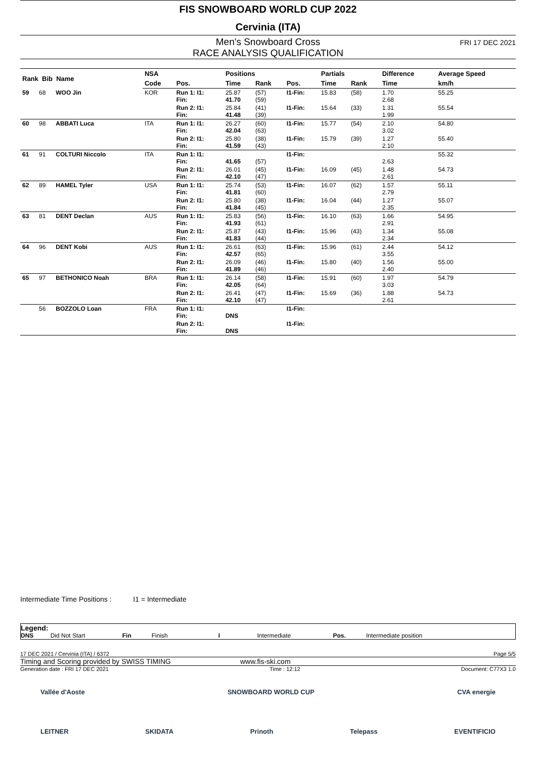FIS SNOWBOARD WORLD CUP 2022
Cervinia (ITA)
Men's Snowboard Cross
RACE ANALYSIS QUALIFICATION
FRI 17 DEC 2021
| Rank Bib Name | | | NSA | | Positions | | | Partials | | Difference | Average Speed |
| --- | --- | --- | --- | --- | --- | --- | --- | --- | --- | --- | --- |
| | | | Code | Pos. | Time | Rank | Pos. | Time | Rank | Time | km/h |
| 59 | 68 | WOO Jin | KOR | Run 1: I1: Fin: | 25.87 41.70 | (57) (59) | I1-Fin: | 15.83 | (58) | 1.70 2.68 | 55.25 |
| | | | | Run 2: I1: Fin: | 25.84 41.48 | (41) (39) | I1-Fin: | 15.64 | (33) | 1.31 1.99 | 55.54 |
| 60 | 98 | ABBATI Luca | ITA | Run 1: I1: Fin: | 26.27 42.04 | (60) (63) | I1-Fin: | 15.77 | (54) | 2.10 3.02 | 54.80 |
| | | | | Run 2: I1: Fin: | 25.80 41.59 | (38) (43) | I1-Fin: | 15.79 | (39) | 1.27 2.10 | 55.40 |
| 61 | 91 | COLTURI Niccolo | ITA | Run 1: I1: Fin: | 41.65 | (57) | I1-Fin: | | | 2.63 | 55.32 |
| | | | | Run 2: I1: Fin: | 26.01 42.10 | (45) (47) | I1-Fin: | 16.09 | (45) | 1.48 2.61 | 54.73 |
| 62 | 89 | HAMEL Tyler | USA | Run 1: I1: Fin: | 25.74 41.81 | (53) (60) | I1-Fin: | 16.07 | (62) | 1.57 2.79 | 55.11 |
| | | | | Run 2: I1: Fin: | 25.80 41.84 | (38) (45) | I1-Fin: | 16.04 | (44) | 1.27 2.35 | 55.07 |
| 63 | 81 | DENT Declan | AUS | Run 1: I1: Fin: | 25.83 41.93 | (56) (61) | I1-Fin: | 16.10 | (63) | 1.66 2.91 | 54.95 |
| | | | | Run 2: I1: Fin: | 25.87 41.83 | (43) (44) | I1-Fin: | 15.96 | (43) | 1.34 2.34 | 55.08 |
| 64 | 96 | DENT Kobi | AUS | Run 1: I1: Fin: | 26.61 42.57 | (63) (65) | I1-Fin: | 15.96 | (61) | 2.44 3.55 | 54.12 |
| | | | | Run 2: I1: Fin: | 26.09 41.89 | (46) (46) | I1-Fin: | 15.80 | (40) | 1.56 2.40 | 55.00 |
| 65 | 97 | BETHONICO Noah | BRA | Run 1: I1: Fin: | 26.14 42.05 | (58) (64) | I1-Fin: | 15.91 | (60) | 1.97 3.03 | 54.79 |
| | | | | Run 2: I1: Fin: | 26.41 42.10 | (47) (47) | I1-Fin: | 15.69 | (36) | 1.88 2.61 | 54.73 |
| | 56 | BOZZOLO Loan | FRA | Run 1: I1: Fin: | DNS | | I1-Fin: | | | | |
| | | | | Run 2: I1: Fin: | DNS | | I1-Fin: | | | | |
Intermediate Time Positions : I1 = Intermediate
Legend:
DNS Did Not Start Fin Finish I Intermediate Pos. Intermediate position
17 DEC 2021 / Cervinia (ITA) / 6372 Page 5/5
Timing and Scoring provided by SWISS TIMING www.fis-ski.com
Generation date : FRI 17 DEC 2021 Time : 12:12 Document: C77X3 1.0
Vallée d'Aoste SNOWBOARD WORLD CUP CVA energie
LEITNER SKIDATA Prinoth Telepass EVENTIFICIO